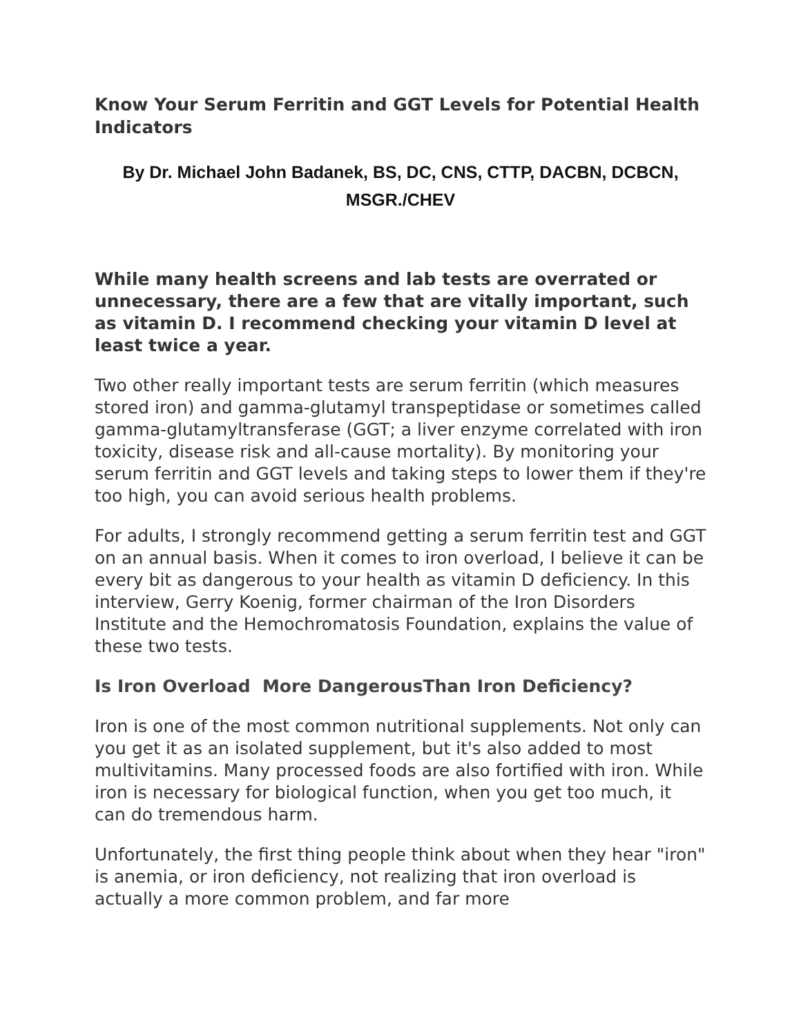Know Your Serum Ferritin and GGT Levels for Potential Health Indicators
By Dr. Michael John Badanek, BS, DC, CNS, CTTP, DACBN, DCBCN, MSGR./CHEV
While many health screens and lab tests are overrated or unnecessary, there are a few that are vitally important, such as vitamin D. I recommend checking your vitamin D level at least twice a year.
Two other really important tests are serum ferritin (which measures stored iron) and gamma-glutamyl transpeptidase or sometimes called gamma-glutamyltransferase (GGT; a liver enzyme correlated with iron toxicity, disease risk and all-cause mortality). By monitoring your serum ferritin and GGT levels and taking steps to lower them if they're too high, you can avoid serious health problems.
For adults, I strongly recommend getting a serum ferritin test and GGT on an annual basis. When it comes to iron overload, I believe it can be every bit as dangerous to your health as vitamin D deficiency. In this interview, Gerry Koenig, former chairman of the Iron Disorders Institute and the Hemochromatosis Foundation, explains the value of these two tests.
Is Iron Overload More DangerousThan Iron Deficiency?
Iron is one of the most common nutritional supplements. Not only can you get it as an isolated supplement, but it's also added to most multivitamins. Many processed foods are also fortified with iron. While iron is necessary for biological function, when you get too much, it can do tremendous harm.
Unfortunately, the first thing people think about when they hear "iron" is anemia, or iron deficiency, not realizing that iron overload is actually a more common problem, and far more